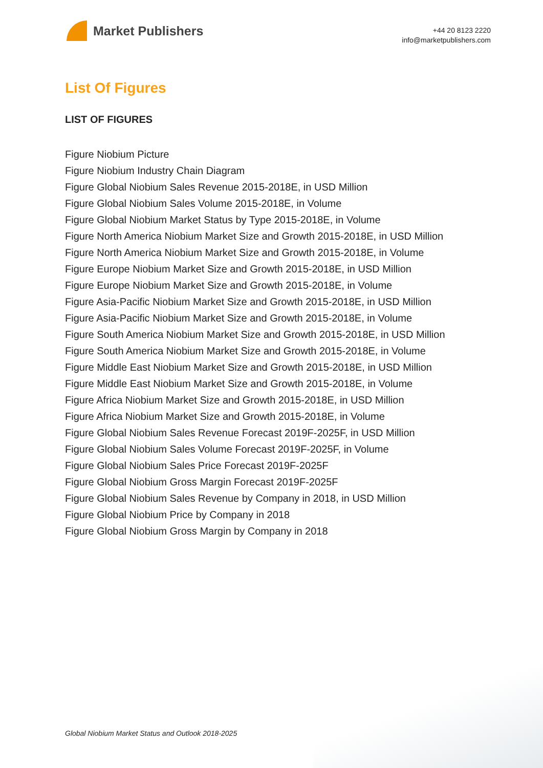Market Publishers
+44 20 8123 2220
info@marketpublishers.com
List Of Figures
LIST OF FIGURES
Figure Niobium Picture
Figure Niobium Industry Chain Diagram
Figure Global Niobium Sales Revenue 2015-2018E, in USD Million
Figure Global Niobium Sales Volume 2015-2018E, in Volume
Figure Global Niobium Market Status by Type 2015-2018E, in Volume
Figure North America Niobium Market Size and Growth 2015-2018E, in USD Million
Figure North America Niobium Market Size and Growth 2015-2018E, in Volume
Figure Europe Niobium Market Size and Growth 2015-2018E, in USD Million
Figure Europe Niobium Market Size and Growth 2015-2018E, in Volume
Figure Asia-Pacific Niobium Market Size and Growth 2015-2018E, in USD Million
Figure Asia-Pacific Niobium Market Size and Growth 2015-2018E, in Volume
Figure South America Niobium Market Size and Growth 2015-2018E, in USD Million
Figure South America Niobium Market Size and Growth 2015-2018E, in Volume
Figure Middle East Niobium Market Size and Growth 2015-2018E, in USD Million
Figure Middle East Niobium Market Size and Growth 2015-2018E, in Volume
Figure Africa Niobium Market Size and Growth 2015-2018E, in USD Million
Figure Africa Niobium Market Size and Growth 2015-2018E, in Volume
Figure Global Niobium Sales Revenue Forecast 2019F-2025F, in USD Million
Figure Global Niobium Sales Volume Forecast 2019F-2025F, in Volume
Figure Global Niobium Sales Price Forecast 2019F-2025F
Figure Global Niobium Gross Margin Forecast 2019F-2025F
Figure Global Niobium Sales Revenue by Company in 2018, in USD Million
Figure Global Niobium Price by Company in 2018
Figure Global Niobium Gross Margin by Company in 2018
Global Niobium Market Status and Outlook 2018-2025